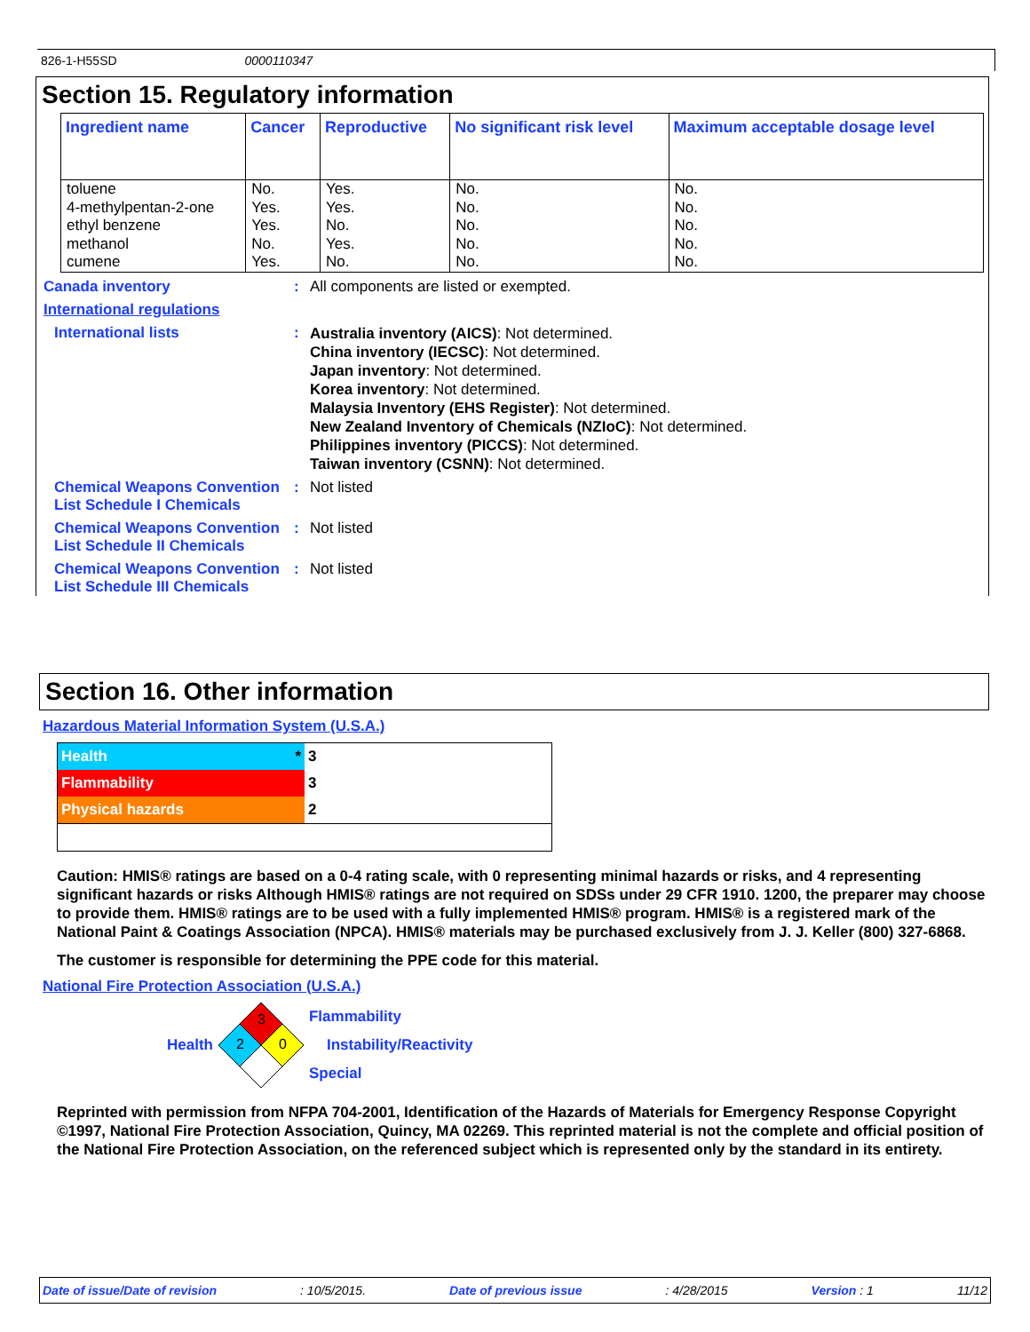826-1-H55SD 0000110347
Section 15. Regulatory information
| Ingredient name | Cancer | Reproductive | No significant risk level | Maximum acceptable dosage level |
| --- | --- | --- | --- | --- |
| toluene | No. | Yes. | No. | No. |
| 4-methylpentan-2-one | Yes. | Yes. | No. | No. |
| ethyl benzene | Yes. | No. | No. | No. |
| methanol | No. | Yes. | No. | No. |
| cumene | Yes. | No. | No. | No. |
Canada inventory : All components are listed or exempted.
International regulations
International lists :
Australia inventory (AICS): Not determined.
China inventory (IECSC): Not determined.
Japan inventory: Not determined.
Korea inventory: Not determined.
Malaysia Inventory (EHS Register): Not determined.
New Zealand Inventory of Chemicals (NZIoC): Not determined.
Philippines inventory (PICCS): Not determined.
Taiwan inventory (CSNN): Not determined.
Chemical Weapons Convention List Schedule I Chemicals
: Not listed
Chemical Weapons Convention List Schedule II Chemicals
: Not listed
Chemical Weapons Convention List Schedule III Chemicals
: Not listed
Section 16. Other information
Hazardous Material Information System (U.S.A.)
| Health * | 3 |
| Flammability | 3 |
| Physical hazards | 2 |
Caution: HMIS® ratings are based on a 0-4 rating scale, with 0 representing minimal hazards or risks, and 4 representing significant hazards or risks Although HMIS® ratings are not required on SDSs under 29 CFR 1910. 1200, the preparer may choose to provide them. HMIS® ratings are to be used with a fully implemented HMIS® program. HMIS® is a registered mark of the National Paint & Coatings Association (NPCA). HMIS® materials may be purchased exclusively from J. J. Keller (800) 327-6868.
The customer is responsible for determining the PPE code for this material.
National Fire Protection Association (U.S.A.)
Health
3
2
0
Flammability
Instability/Reactivity
Special
Reprinted with permission from NFPA 704-2001, Identification of the Hazards of Materials for Emergency Response Copyright ©1997, National Fire Protection Association, Quincy, MA 02269. This reprinted material is not the complete and official position of the National Fire Protection Association, on the referenced subject which is represented only by the standard in its entirety.
Date of issue/Date of revision: 10/5/2015. Date of previous issue: 4/28/2015 Version : 1 11/12